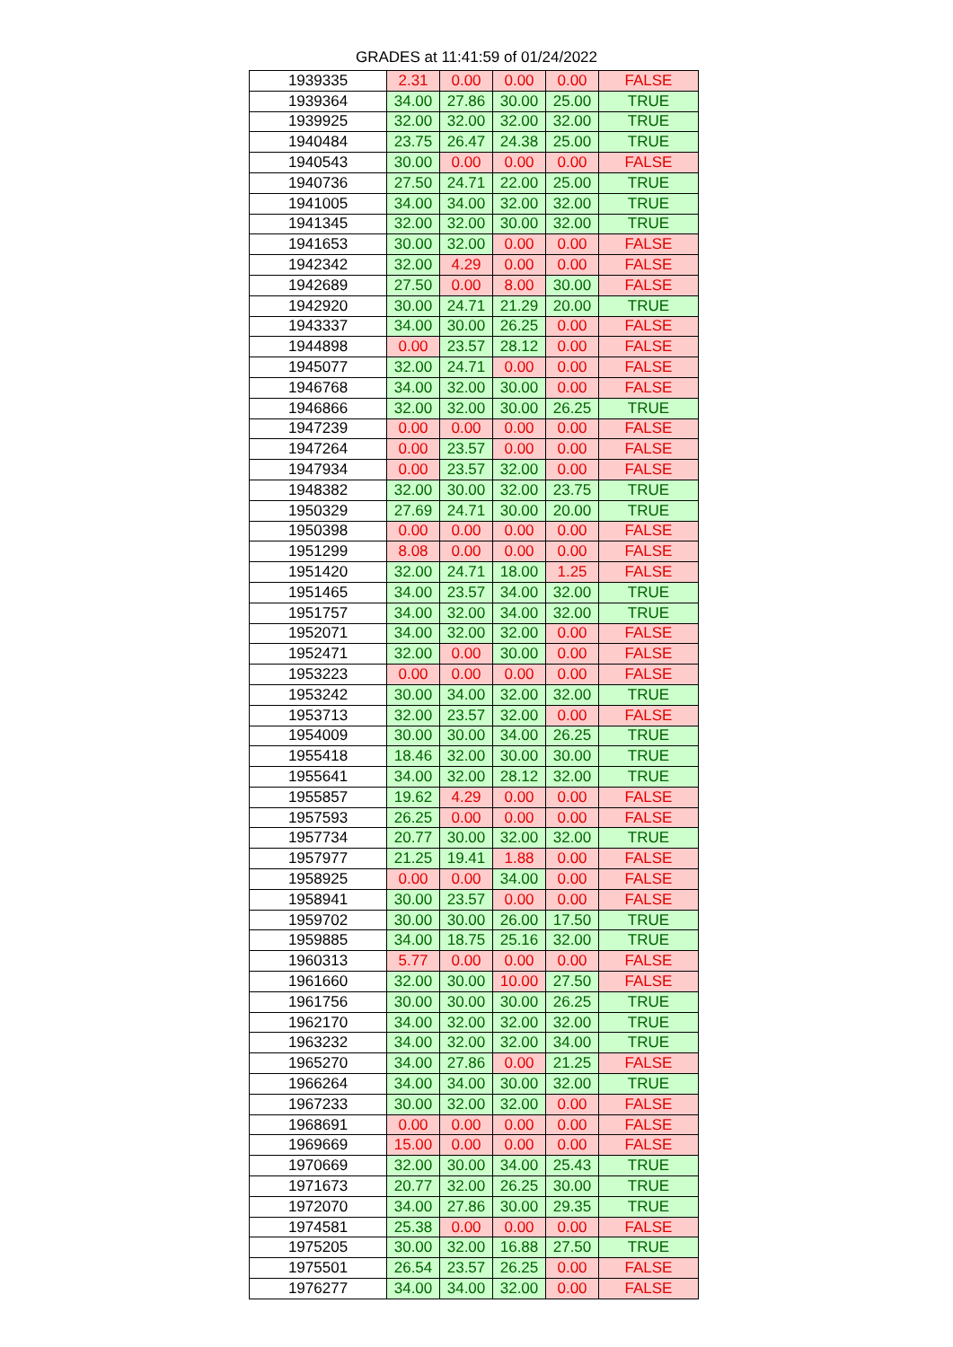GRADES at 11:41:59 of 01/24/2022
| 1939335 | 2.31 | 0.00 | 0.00 | 0.00 | FALSE |
| 1939364 | 34.00 | 27.86 | 30.00 | 25.00 | TRUE |
| 1939925 | 32.00 | 32.00 | 32.00 | 32.00 | TRUE |
| 1940484 | 23.75 | 26.47 | 24.38 | 25.00 | TRUE |
| 1940543 | 30.00 | 0.00 | 0.00 | 0.00 | FALSE |
| 1940736 | 27.50 | 24.71 | 22.00 | 25.00 | TRUE |
| 1941005 | 34.00 | 34.00 | 32.00 | 32.00 | TRUE |
| 1941345 | 32.00 | 32.00 | 30.00 | 32.00 | TRUE |
| 1941653 | 30.00 | 32.00 | 0.00 | 0.00 | FALSE |
| 1942342 | 32.00 | 4.29 | 0.00 | 0.00 | FALSE |
| 1942689 | 27.50 | 0.00 | 8.00 | 30.00 | FALSE |
| 1942920 | 30.00 | 24.71 | 21.29 | 20.00 | TRUE |
| 1943337 | 34.00 | 30.00 | 26.25 | 0.00 | FALSE |
| 1944898 | 0.00 | 23.57 | 28.12 | 0.00 | FALSE |
| 1945077 | 32.00 | 24.71 | 0.00 | 0.00 | FALSE |
| 1946768 | 34.00 | 32.00 | 30.00 | 0.00 | FALSE |
| 1946866 | 32.00 | 32.00 | 30.00 | 26.25 | TRUE |
| 1947239 | 0.00 | 0.00 | 0.00 | 0.00 | FALSE |
| 1947264 | 0.00 | 23.57 | 0.00 | 0.00 | FALSE |
| 1947934 | 0.00 | 23.57 | 32.00 | 0.00 | FALSE |
| 1948382 | 32.00 | 30.00 | 32.00 | 23.75 | TRUE |
| 1950329 | 27.69 | 24.71 | 30.00 | 20.00 | TRUE |
| 1950398 | 0.00 | 0.00 | 0.00 | 0.00 | FALSE |
| 1951299 | 8.08 | 0.00 | 0.00 | 0.00 | FALSE |
| 1951420 | 32.00 | 24.71 | 18.00 | 1.25 | FALSE |
| 1951465 | 34.00 | 23.57 | 34.00 | 32.00 | TRUE |
| 1951757 | 34.00 | 32.00 | 34.00 | 32.00 | TRUE |
| 1952071 | 34.00 | 32.00 | 32.00 | 0.00 | FALSE |
| 1952471 | 32.00 | 0.00 | 30.00 | 0.00 | FALSE |
| 1953223 | 0.00 | 0.00 | 0.00 | 0.00 | FALSE |
| 1953242 | 30.00 | 34.00 | 32.00 | 32.00 | TRUE |
| 1953713 | 32.00 | 23.57 | 32.00 | 0.00 | FALSE |
| 1954009 | 30.00 | 30.00 | 34.00 | 26.25 | TRUE |
| 1955418 | 18.46 | 32.00 | 30.00 | 30.00 | TRUE |
| 1955641 | 34.00 | 32.00 | 28.12 | 32.00 | TRUE |
| 1955857 | 19.62 | 4.29 | 0.00 | 0.00 | FALSE |
| 1957593 | 26.25 | 0.00 | 0.00 | 0.00 | FALSE |
| 1957734 | 20.77 | 30.00 | 32.00 | 32.00 | TRUE |
| 1957977 | 21.25 | 19.41 | 1.88 | 0.00 | FALSE |
| 1958925 | 0.00 | 0.00 | 34.00 | 0.00 | FALSE |
| 1958941 | 30.00 | 23.57 | 0.00 | 0.00 | FALSE |
| 1959702 | 30.00 | 30.00 | 26.00 | 17.50 | TRUE |
| 1959885 | 34.00 | 18.75 | 25.16 | 32.00 | TRUE |
| 1960313 | 5.77 | 0.00 | 0.00 | 0.00 | FALSE |
| 1961660 | 32.00 | 30.00 | 10.00 | 27.50 | FALSE |
| 1961756 | 30.00 | 30.00 | 30.00 | 26.25 | TRUE |
| 1962170 | 34.00 | 32.00 | 32.00 | 32.00 | TRUE |
| 1963232 | 34.00 | 32.00 | 32.00 | 34.00 | TRUE |
| 1965270 | 34.00 | 27.86 | 0.00 | 21.25 | FALSE |
| 1966264 | 34.00 | 34.00 | 30.00 | 32.00 | TRUE |
| 1967233 | 30.00 | 32.00 | 32.00 | 0.00 | FALSE |
| 1968691 | 0.00 | 0.00 | 0.00 | 0.00 | FALSE |
| 1969669 | 15.00 | 0.00 | 0.00 | 0.00 | FALSE |
| 1970669 | 32.00 | 30.00 | 34.00 | 25.43 | TRUE |
| 1971673 | 20.77 | 32.00 | 26.25 | 30.00 | TRUE |
| 1972070 | 34.00 | 27.86 | 30.00 | 29.35 | TRUE |
| 1974581 | 25.38 | 0.00 | 0.00 | 0.00 | FALSE |
| 1975205 | 30.00 | 32.00 | 16.88 | 27.50 | TRUE |
| 1975501 | 26.54 | 23.57 | 26.25 | 0.00 | FALSE |
| 1976277 | 34.00 | 34.00 | 32.00 | 0.00 | FALSE |